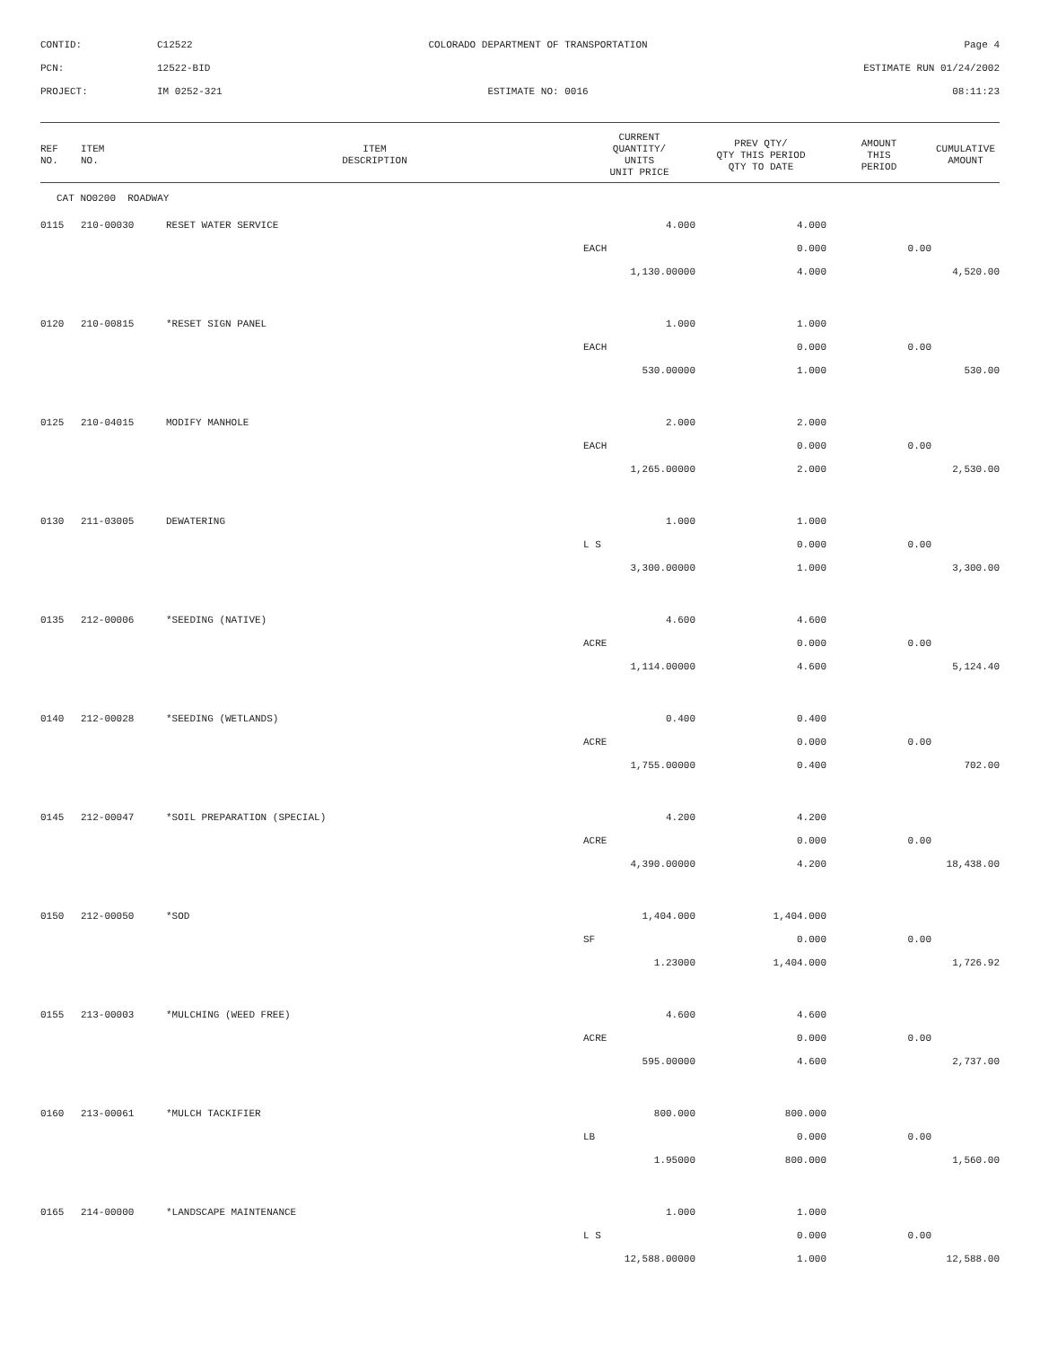CONTID:
C12522
COLORADO DEPARTMENT OF TRANSPORTATION
Page 4
PCN:
12522-BID
ESTIMATE RUN 01/24/2002
PROJECT:
IM 0252-321
ESTIMATE NO: 0016
08:11:23
| REF NO. | ITEM NO. | ITEM DESCRIPTION | CURRENT QUANTITY/ UNITS UNIT PRICE | PREV QTY/ QTY THIS PERIOD QTY TO DATE | AMOUNT THIS PERIOD | CUMULATIVE AMOUNT |
| --- | --- | --- | --- | --- | --- | --- |
| CAT NO0200 ROADWAY | | | | | | |
| 0115 | 210-00030 | RESET WATER SERVICE | 4.000 | 4.000 | | |
| | | | EACH | 0.000 | 0.00 | |
| | | | 1,130.00000 | 4.000 | | 4,520.00 |
| 0120 | 210-00815 | *RESET SIGN PANEL | 1.000 | 1.000 | | |
| | | | EACH | 0.000 | 0.00 | |
| | | | 530.00000 | 1.000 | | 530.00 |
| 0125 | 210-04015 | MODIFY MANHOLE | 2.000 | 2.000 | | |
| | | | EACH | 0.000 | 0.00 | |
| | | | 1,265.00000 | 2.000 | | 2,530.00 |
| 0130 | 211-03005 | DEWATERING | 1.000 | 1.000 | | |
| | | | L S | 0.000 | 0.00 | |
| | | | 3,300.00000 | 1.000 | | 3,300.00 |
| 0135 | 212-00006 | *SEEDING (NATIVE) | 4.600 | 4.600 | | |
| | | | ACRE | 0.000 | 0.00 | |
| | | | 1,114.00000 | 4.600 | | 5,124.40 |
| 0140 | 212-00028 | *SEEDING (WETLANDS) | 0.400 | 0.400 | | |
| | | | ACRE | 0.000 | 0.00 | |
| | | | 1,755.00000 | 0.400 | | 702.00 |
| 0145 | 212-00047 | *SOIL PREPARATION (SPECIAL) | 4.200 | 4.200 | | |
| | | | ACRE | 0.000 | 0.00 | |
| | | | 4,390.00000 | 4.200 | | 18,438.00 |
| 0150 | 212-00050 | *SOD | 1,404.000 | 1,404.000 | | |
| | | | SF | 0.000 | 0.00 | |
| | | | 1.23000 | 1,404.000 | | 1,726.92 |
| 0155 | 213-00003 | *MULCHING (WEED FREE) | 4.600 | 4.600 | | |
| | | | ACRE | 0.000 | 0.00 | |
| | | | 595.00000 | 4.600 | | 2,737.00 |
| 0160 | 213-00061 | *MULCH TACKIFIER | 800.000 | 800.000 | | |
| | | | LB | 0.000 | 0.00 | |
| | | | 1.95000 | 800.000 | | 1,560.00 |
| 0165 | 214-00000 | *LANDSCAPE MAINTENANCE | 1.000 | 1.000 | | |
| | | | L S | 0.000 | 0.00 | |
| | | | 12,588.00000 | 1.000 | | 12,588.00 |